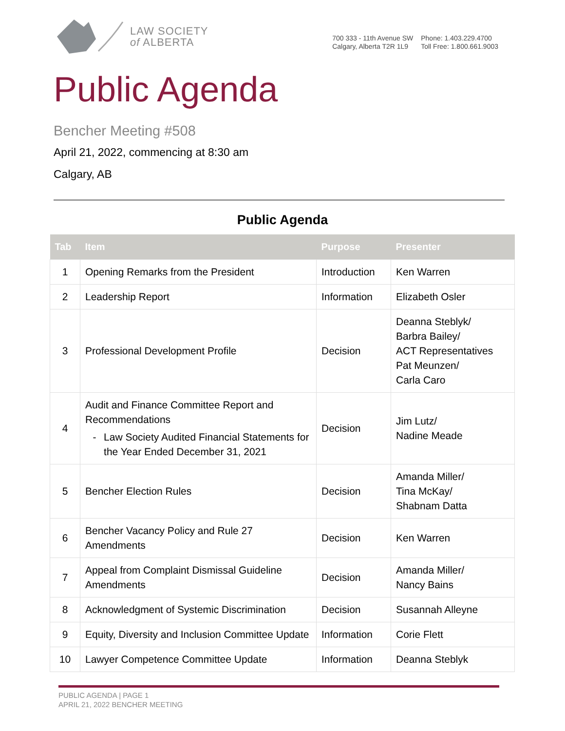LAW SOCIETY
of ALBERTA
700 333 - 11th Avenue SW
Calgary, Alberta T2R 1L9
Phone: 1.403.229.4700
Toll Free: 1.800.661.9003
Public Agenda
Bencher Meeting #508
April 21, 2022, commencing at 8:30 am
Calgary, AB
Public Agenda
| Tab | Item | Purpose | Presenter |
| --- | --- | --- | --- |
| 1 | Opening Remarks from the President | Introduction | Ken Warren |
| 2 | Leadership Report | Information | Elizabeth Osler |
| 3 | Professional Development Profile | Decision | Deanna Steblyk/ Barbra Bailey/ ACT Representatives Pat Meunzen/ Carla Caro |
| 4 | Audit and Finance Committee Report and Recommendations - Law Society Audited Financial Statements for the Year Ended December 31, 2021 | Decision | Jim Lutz/ Nadine Meade |
| 5 | Bencher Election Rules | Decision | Amanda Miller/ Tina McKay/ Shabnam Datta |
| 6 | Bencher Vacancy Policy and Rule 27 Amendments | Decision | Ken Warren |
| 7 | Appeal from Complaint Dismissal Guideline Amendments | Decision | Amanda Miller/ Nancy Bains |
| 8 | Acknowledgment of Systemic Discrimination | Decision | Susannah Alleyne |
| 9 | Equity, Diversity and Inclusion Committee Update | Information | Corie Flett |
| 10 | Lawyer Competence Committee Update | Information | Deanna Steblyk |
PUBLIC AGENDA | PAGE 1
APRIL 21, 2022 BENCHER MEETING